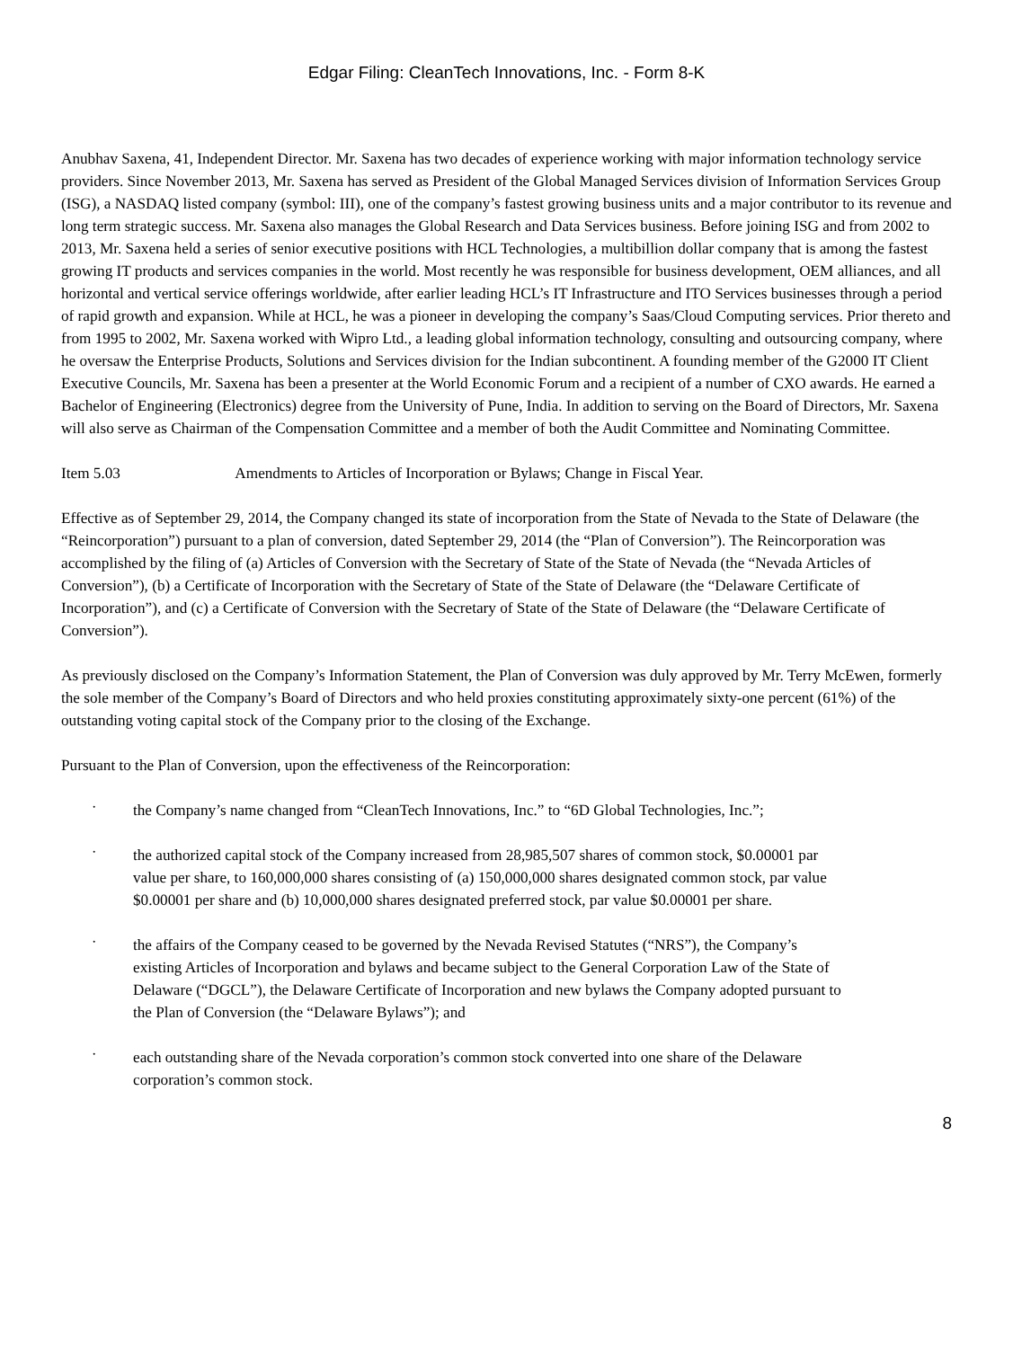Edgar Filing: CleanTech Innovations, Inc. - Form 8-K
Anubhav Saxena, 41, Independent Director. Mr. Saxena has two decades of experience working with major information technology service providers. Since November 2013, Mr. Saxena has served as President of the Global Managed Services division of Information Services Group (ISG), a NASDAQ listed company (symbol: III), one of the company’s fastest growing business units and a major contributor to its revenue and long term strategic success. Mr. Saxena also manages the Global Research and Data Services business. Before joining ISG and from 2002 to 2013, Mr. Saxena held a series of senior executive positions with HCL Technologies, a multibillion dollar company that is among the fastest growing IT products and services companies in the world. Most recently he was responsible for business development, OEM alliances, and all horizontal and vertical service offerings worldwide, after earlier leading HCL’s IT Infrastructure and ITO Services businesses through a period of rapid growth and expansion. While at HCL, he was a pioneer in developing the company’s Saas/Cloud Computing services. Prior thereto and from 1995 to 2002, Mr. Saxena worked with Wipro Ltd., a leading global information technology, consulting and outsourcing company, where he oversaw the Enterprise Products, Solutions and Services division for the Indian subcontinent. A founding member of the G2000 IT Client Executive Councils, Mr. Saxena has been a presenter at the World Economic Forum and a recipient of a number of CXO awards. He earned a Bachelor of Engineering (Electronics) degree from the University of Pune, India. In addition to serving on the Board of Directors, Mr. Saxena will also serve as Chairman of the Compensation Committee and a member of both the Audit Committee and Nominating Committee.
Item 5.03 Amendments to Articles of Incorporation or Bylaws; Change in Fiscal Year.
Effective as of September 29, 2014, the Company changed its state of incorporation from the State of Nevada to the State of Delaware (the “Reincorporation”) pursuant to a plan of conversion, dated September 29, 2014 (the “Plan of Conversion”). The Reincorporation was accomplished by the filing of (a) Articles of Conversion with the Secretary of State of the State of Nevada (the “Nevada Articles of Conversion”), (b) a Certificate of Incorporation with the Secretary of State of the State of Delaware (the “Delaware Certificate of Incorporation”), and (c) a Certificate of Conversion with the Secretary of State of the State of Delaware (the “Delaware Certificate of Conversion”).
As previously disclosed on the Company’s Information Statement, the Plan of Conversion was duly approved by Mr. Terry McEwen, formerly the sole member of the Company’s Board of Directors and who held proxies constituting approximately sixty-one percent (61%) of the outstanding voting capital stock of the Company prior to the closing of the Exchange.
Pursuant to the Plan of Conversion, upon the effectiveness of the Reincorporation:
·
the Company’s name changed from “CleanTech Innovations, Inc.” to “6D Global Technologies, Inc.”;
·
the authorized capital stock of the Company increased from 28,985,507 shares of common stock, $0.00001 par value per share, to 160,000,000 shares consisting of (a) 150,000,000 shares designated common stock, par value $0.00001 per share and (b) 10,000,000 shares designated preferred stock, par value $0.00001 per share.
·
the affairs of the Company ceased to be governed by the Nevada Revised Statutes (“NRS”), the Company’s existing Articles of Incorporation and bylaws and became subject to the General Corporation Law of the State of Delaware (“DGCL”), the Delaware Certificate of Incorporation and new bylaws the Company adopted pursuant to the Plan of Conversion (the “Delaware Bylaws”); and
·
each outstanding share of the Nevada corporation’s common stock converted into one share of the Delaware corporation’s common stock.
8